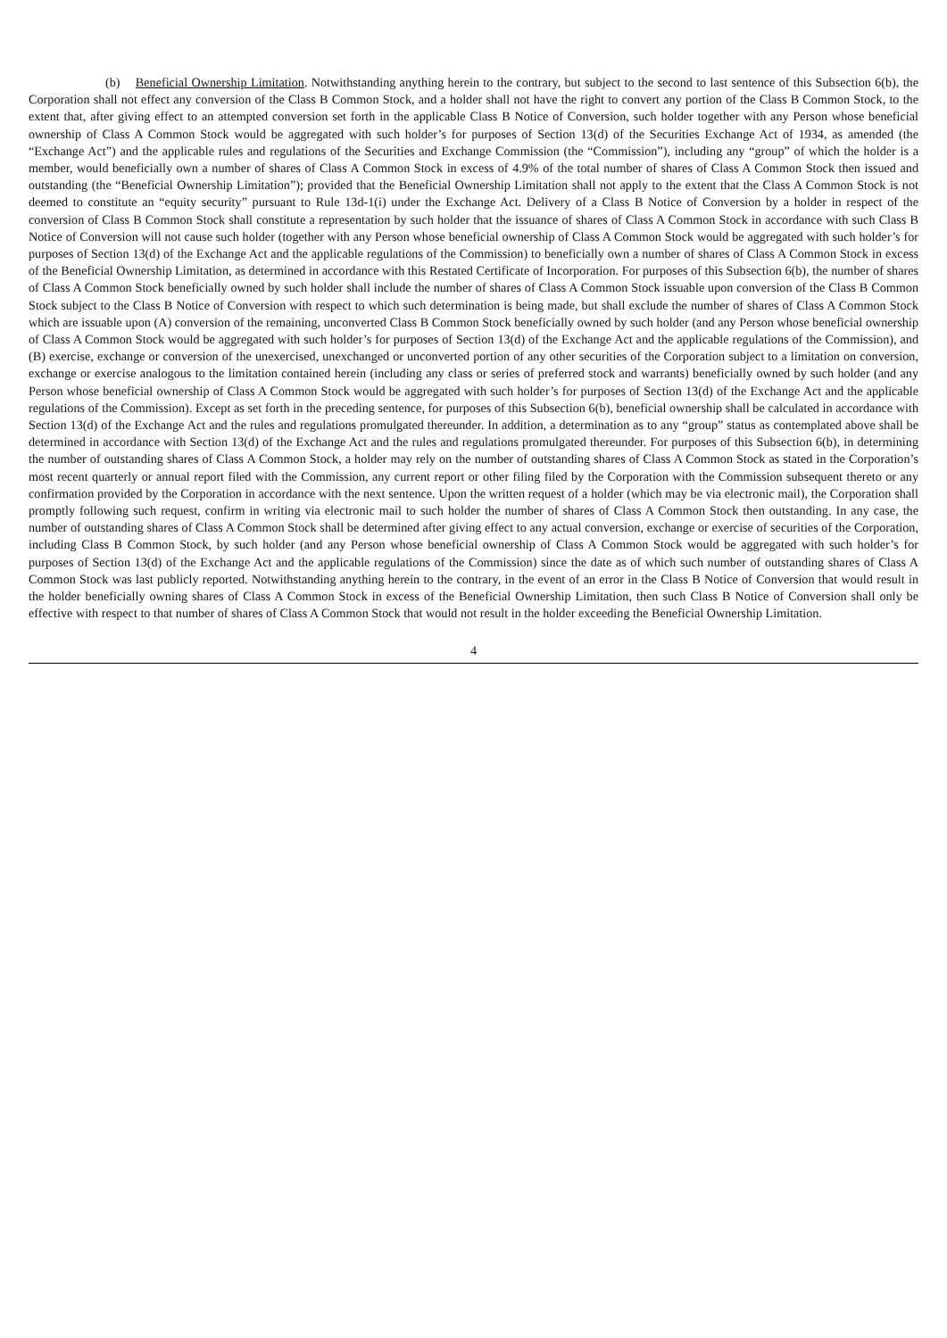(b) Beneficial Ownership Limitation. Notwithstanding anything herein to the contrary, but subject to the second to last sentence of this Subsection 6(b), the Corporation shall not effect any conversion of the Class B Common Stock, and a holder shall not have the right to convert any portion of the Class B Common Stock, to the extent that, after giving effect to an attempted conversion set forth in the applicable Class B Notice of Conversion, such holder together with any Person whose beneficial ownership of Class A Common Stock would be aggregated with such holder’s for purposes of Section 13(d) of the Securities Exchange Act of 1934, as amended (the “Exchange Act”) and the applicable rules and regulations of the Securities and Exchange Commission (the “Commission”), including any “group” of which the holder is a member, would beneficially own a number of shares of Class A Common Stock in excess of 4.9% of the total number of shares of Class A Common Stock then issued and outstanding (the “Beneficial Ownership Limitation”); provided that the Beneficial Ownership Limitation shall not apply to the extent that the Class A Common Stock is not deemed to constitute an “equity security” pursuant to Rule 13d-1(i) under the Exchange Act. Delivery of a Class B Notice of Conversion by a holder in respect of the conversion of Class B Common Stock shall constitute a representation by such holder that the issuance of shares of Class A Common Stock in accordance with such Class B Notice of Conversion will not cause such holder (together with any Person whose beneficial ownership of Class A Common Stock would be aggregated with such holder’s for purposes of Section 13(d) of the Exchange Act and the applicable regulations of the Commission) to beneficially own a number of shares of Class A Common Stock in excess of the Beneficial Ownership Limitation, as determined in accordance with this Restated Certificate of Incorporation. For purposes of this Subsection 6(b), the number of shares of Class A Common Stock beneficially owned by such holder shall include the number of shares of Class A Common Stock issuable upon conversion of the Class B Common Stock subject to the Class B Notice of Conversion with respect to which such determination is being made, but shall exclude the number of shares of Class A Common Stock which are issuable upon (A) conversion of the remaining, unconverted Class B Common Stock beneficially owned by such holder (and any Person whose beneficial ownership of Class A Common Stock would be aggregated with such holder’s for purposes of Section 13(d) of the Exchange Act and the applicable regulations of the Commission), and (B) exercise, exchange or conversion of the unexercised, unexchanged or unconverted portion of any other securities of the Corporation subject to a limitation on conversion, exchange or exercise analogous to the limitation contained herein (including any class or series of preferred stock and warrants) beneficially owned by such holder (and any Person whose beneficial ownership of Class A Common Stock would be aggregated with such holder’s for purposes of Section 13(d) of the Exchange Act and the applicable regulations of the Commission). Except as set forth in the preceding sentence, for purposes of this Subsection 6(b), beneficial ownership shall be calculated in accordance with Section 13(d) of the Exchange Act and the rules and regulations promulgated thereunder. In addition, a determination as to any “group” status as contemplated above shall be determined in accordance with Section 13(d) of the Exchange Act and the rules and regulations promulgated thereunder. For purposes of this Subsection 6(b), in determining the number of outstanding shares of Class A Common Stock, a holder may rely on the number of outstanding shares of Class A Common Stock as stated in the Corporation’s most recent quarterly or annual report filed with the Commission, any current report or other filing filed by the Corporation with the Commission subsequent thereto or any confirmation provided by the Corporation in accordance with the next sentence. Upon the written request of a holder (which may be via electronic mail), the Corporation shall promptly following such request, confirm in writing via electronic mail to such holder the number of shares of Class A Common Stock then outstanding. In any case, the number of outstanding shares of Class A Common Stock shall be determined after giving effect to any actual conversion, exchange or exercise of securities of the Corporation, including Class B Common Stock, by such holder (and any Person whose beneficial ownership of Class A Common Stock would be aggregated with such holder’s for purposes of Section 13(d) of the Exchange Act and the applicable regulations of the Commission) since the date as of which such number of outstanding shares of Class A Common Stock was last publicly reported. Notwithstanding anything herein to the contrary, in the event of an error in the Class B Notice of Conversion that would result in the holder beneficially owning shares of Class A Common Stock in excess of the Beneficial Ownership Limitation, then such Class B Notice of Conversion shall only be effective with respect to that number of shares of Class A Common Stock that would not result in the holder exceeding the Beneficial Ownership Limitation.
4